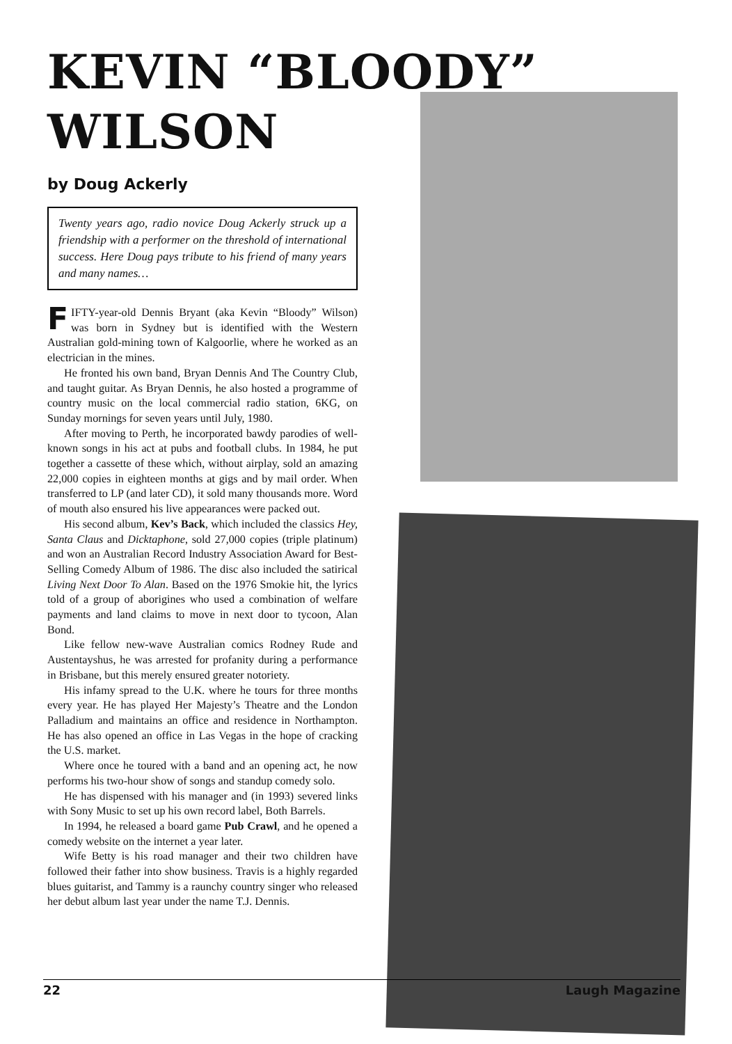KEVIN “BLOODY”
WILSON
by Doug Ackerly
Twenty years ago, radio novice Doug Ackerly struck up a friendship with a performer on the threshold of international success. Here Doug pays tribute to his friend of many years and many names…
FIFTY-year-old Dennis Bryant (aka Kevin “Bloody” Wilson) was born in Sydney but is identified with the Western Australian gold-mining town of Kalgoorlie, where he worked as an electrician in the mines.
He fronted his own band, Bryan Dennis And The Country Club, and taught guitar. As Bryan Dennis, he also hosted a programme of country music on the local commercial radio station, 6KG, on Sunday mornings for seven years until July, 1980.
After moving to Perth, he incorporated bawdy parodies of well-known songs in his act at pubs and football clubs. In 1984, he put together a cassette of these which, without airplay, sold an amazing 22,000 copies in eighteen months at gigs and by mail order. When transferred to LP (and later CD), it sold many thousands more. Word of mouth also ensured his live appearances were packed out.
His second album, Kev’s Back, which included the classics Hey, Santa Claus and Dicktaphone, sold 27,000 copies (triple platinum) and won an Australian Record Industry Association Award for Best-Selling Comedy Album of 1986. The disc also included the satirical Living Next Door To Alan. Based on the 1976 Smokie hit, the lyrics told of a group of aborigines who used a combination of welfare payments and land claims to move in next door to tycoon, Alan Bond.
Like fellow new-wave Australian comics Rodney Rude and Austentayshus, he was arrested for profanity during a performance in Brisbane, but this merely ensured greater notoriety.
His infamy spread to the U.K. where he tours for three months every year. He has played Her Majesty’s Theatre and the London Palladium and maintains an office and residence in Northampton. He has also opened an office in Las Vegas in the hope of cracking the U.S. market.
Where once he toured with a band and an opening act, he now performs his two-hour show of songs and standup comedy solo.
He has dispensed with his manager and (in 1993) severed links with Sony Music to set up his own record label, Both Barrels.
In 1994, he released a board game Pub Crawl, and he opened a comedy website on the internet a year later.
Wife Betty is his road manager and their two children have followed their father into show business. Travis is a highly regarded blues guitarist, and Tammy is a raunchy country singer who released her debut album last year under the name T.J. Dennis.
22 Laugh Magazine